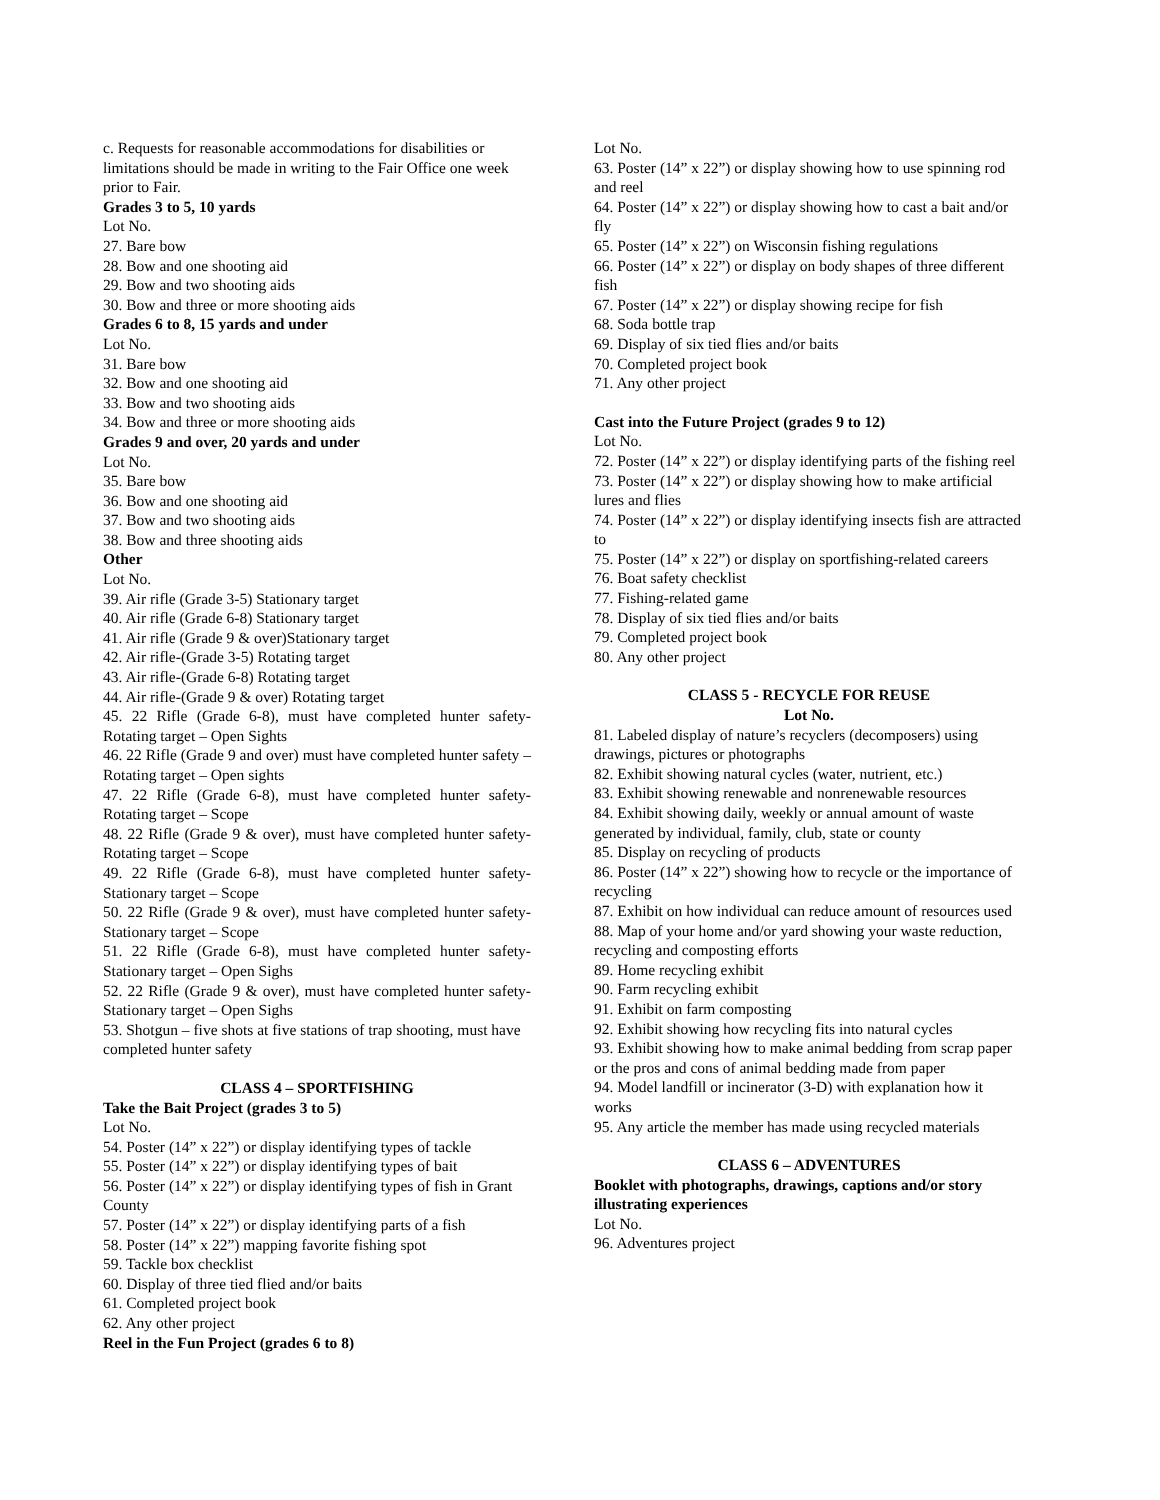c. Requests for reasonable accommodations for disabilities or limitations should be made in writing to the Fair Office one week prior to Fair.
Grades 3 to 5, 10 yards
Lot No.
27. Bare bow
28. Bow and one shooting aid
29. Bow and two shooting aids
30. Bow and three or more shooting aids
Grades 6 to 8, 15 yards and under
Lot No.
31. Bare bow
32. Bow and one shooting aid
33. Bow and two shooting aids
34. Bow and three or more shooting aids
Grades 9 and over, 20 yards and under
Lot No.
35. Bare bow
36. Bow and one shooting aid
37. Bow and two shooting aids
38. Bow and three shooting aids
Other
Lot No.
39. Air rifle (Grade 3-5) Stationary target
40. Air rifle (Grade 6-8) Stationary target
41. Air rifle (Grade 9 & over)Stationary target
42. Air rifle-(Grade 3-5) Rotating target
43. Air rifle-(Grade 6-8) Rotating target
44. Air rifle-(Grade 9 & over) Rotating target
45. 22 Rifle (Grade 6-8), must have completed hunter safety-Rotating target – Open Sights
46. 22 Rifle (Grade 9 and over) must have completed hunter safety – Rotating target – Open sights
47. 22 Rifle (Grade 6-8), must have completed hunter safety-Rotating target – Scope
48. 22 Rifle (Grade 9 & over), must have completed hunter safety-Rotating target – Scope
49. 22 Rifle (Grade 6-8), must have completed hunter safety-Stationary target – Scope
50. 22 Rifle (Grade 9 & over), must have completed hunter safety-Stationary target – Scope
51. 22 Rifle (Grade 6-8), must have completed hunter safety-Stationary target – Open Sighs
52. 22 Rifle (Grade 9 & over), must have completed hunter safety-Stationary target – Open Sighs
53. Shotgun – five shots at five stations of trap shooting, must have completed hunter safety
CLASS 4 – SPORTFISHING
Take the Bait Project (grades 3 to 5)
Lot No.
54. Poster (14” x 22”) or display identifying types of tackle
55. Poster (14” x 22”) or display identifying types of bait
56. Poster (14” x 22”) or display identifying types of fish in Grant County
57. Poster (14” x 22”) or display identifying parts of a fish
58. Poster (14” x 22”) mapping favorite fishing spot
59. Tackle box checklist
60. Display of three tied flied and/or baits
61. Completed project book
62. Any other project
Reel in the Fun Project (grades 6 to 8)
Lot No.
63. Poster (14” x 22”) or display showing how to use spinning rod and reel
64. Poster (14” x 22”) or display showing how to cast a bait and/or fly
65. Poster (14” x 22”) on Wisconsin fishing regulations
66. Poster (14” x 22”) or display on body shapes of three different fish
67. Poster (14” x 22”) or display showing recipe for fish
68. Soda bottle trap
69. Display of six tied flies and/or baits
70. Completed project book
71. Any other project
Cast into the Future Project (grades 9 to 12)
Lot No.
72. Poster (14” x 22”) or display identifying parts of the fishing reel
73. Poster (14” x 22”) or display showing how to make artificial lures and flies
74. Poster (14” x 22”) or display identifying insects fish are attracted to
75. Poster (14” x 22”) or display on sportfishing-related careers
76. Boat safety checklist
77. Fishing-related game
78. Display of six tied flies and/or baits
79. Completed project book
80. Any other project
CLASS 5 - RECYCLE FOR REUSE
Lot No.
81. Labeled display of nature’s recyclers (decomposers) using drawings, pictures or photographs
82. Exhibit showing natural cycles (water, nutrient, etc.)
83. Exhibit showing renewable and nonrenewable resources
84. Exhibit showing daily, weekly or annual amount of waste generated by individual, family, club, state or county
85. Display on recycling of products
86. Poster (14” x 22”) showing how to recycle or the importance of recycling
87. Exhibit on how individual can reduce amount of resources used
88. Map of your home and/or yard showing your waste reduction, recycling and composting efforts
89. Home recycling exhibit
90. Farm recycling exhibit
91. Exhibit on farm composting
92. Exhibit showing how recycling fits into natural cycles
93. Exhibit showing how to make animal bedding from scrap paper or the pros and cons of animal bedding made from paper
94. Model landfill or incinerator (3-D) with explanation how it works
95. Any article the member has made using recycled materials
CLASS 6 – ADVENTURES
Booklet with photographs, drawings, captions and/or story illustrating experiences
Lot No.
96. Adventures project